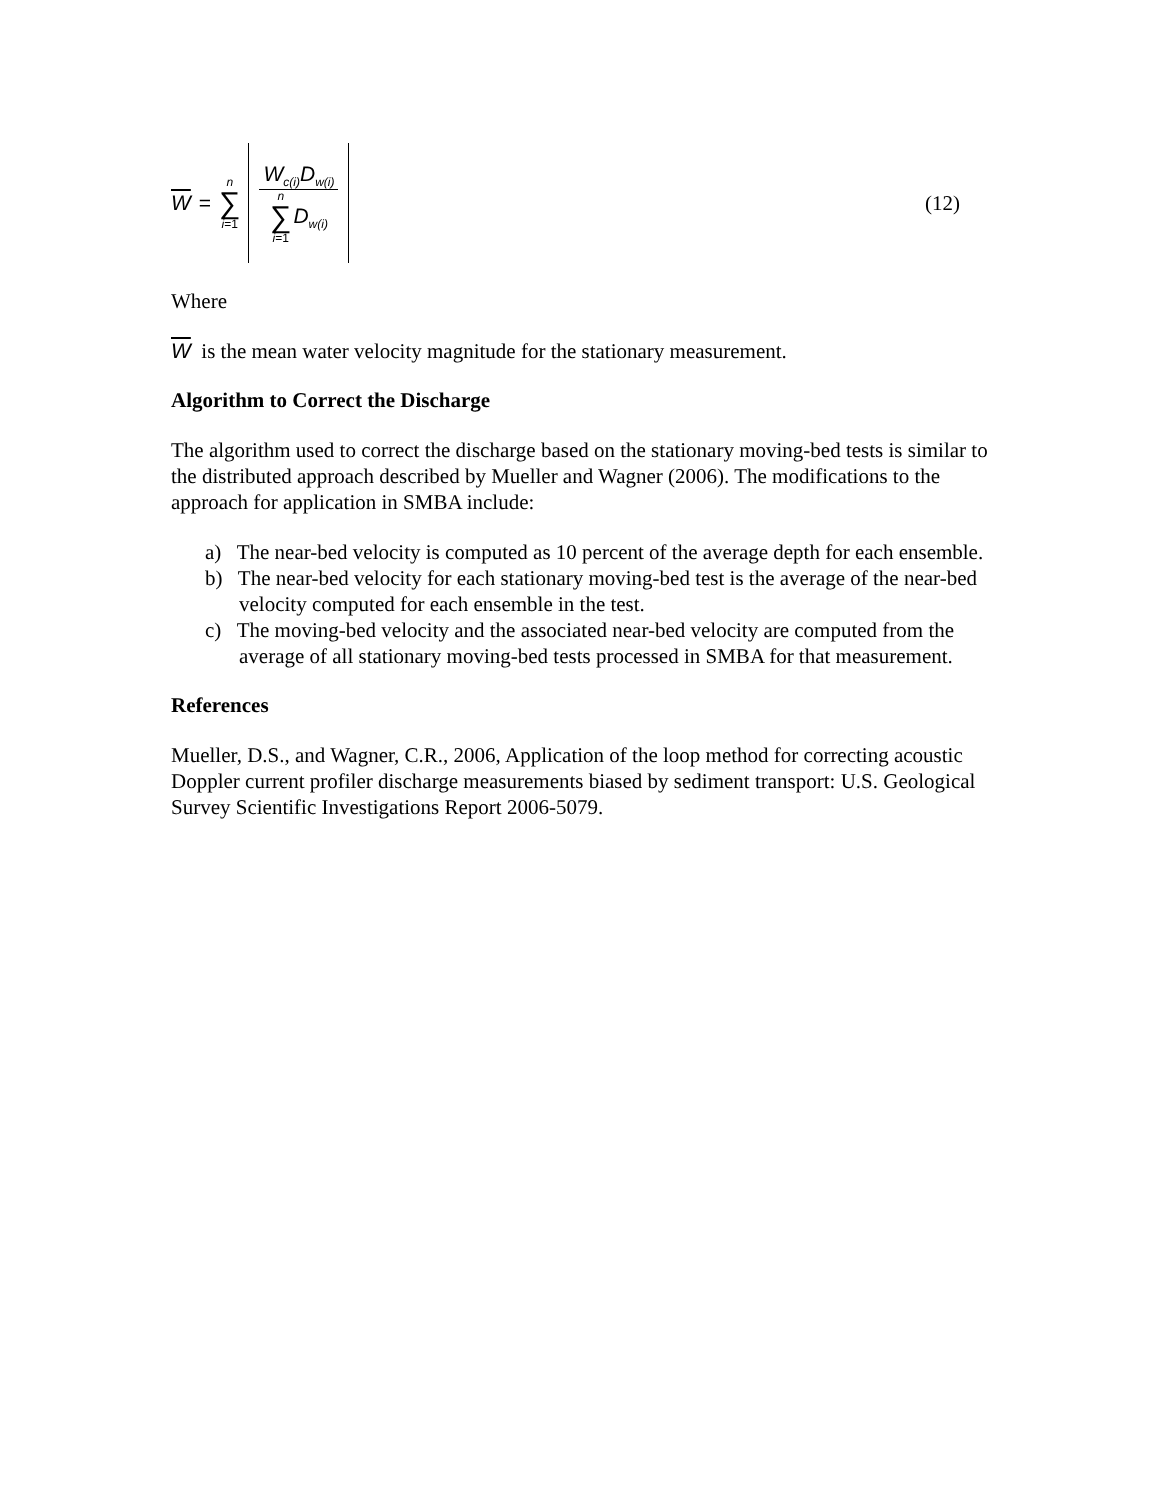W =
n
∑
i=1
W<sub>c(i)</sub>D<sub>w(i)</sub>
n
∑
i=1
D<sub>w(i)</sub>
(12)
Where
W is the mean water velocity magnitude for the stationary measurement.
Algorithm to Correct the Discharge
The algorithm used to correct the discharge based on the stationary moving-bed tests is similar to the distributed approach described by Mueller and Wagner (2006). The modifications to the approach for application in SMBA include:
a) The near-bed velocity is computed as 10 percent of the average depth for each ensemble.
b) The near-bed velocity for each stationary moving-bed test is the average of the near-bed velocity computed for each ensemble in the test.
c) The moving-bed velocity and the associated near-bed velocity are computed from the average of all stationary moving-bed tests processed in SMBA for that measurement.
References
Mueller, D.S., and Wagner, C.R., 2006, Application of the loop method for correcting acoustic Doppler current profiler discharge measurements biased by sediment transport: U.S. Geological Survey Scientific Investigations Report 2006-5079.